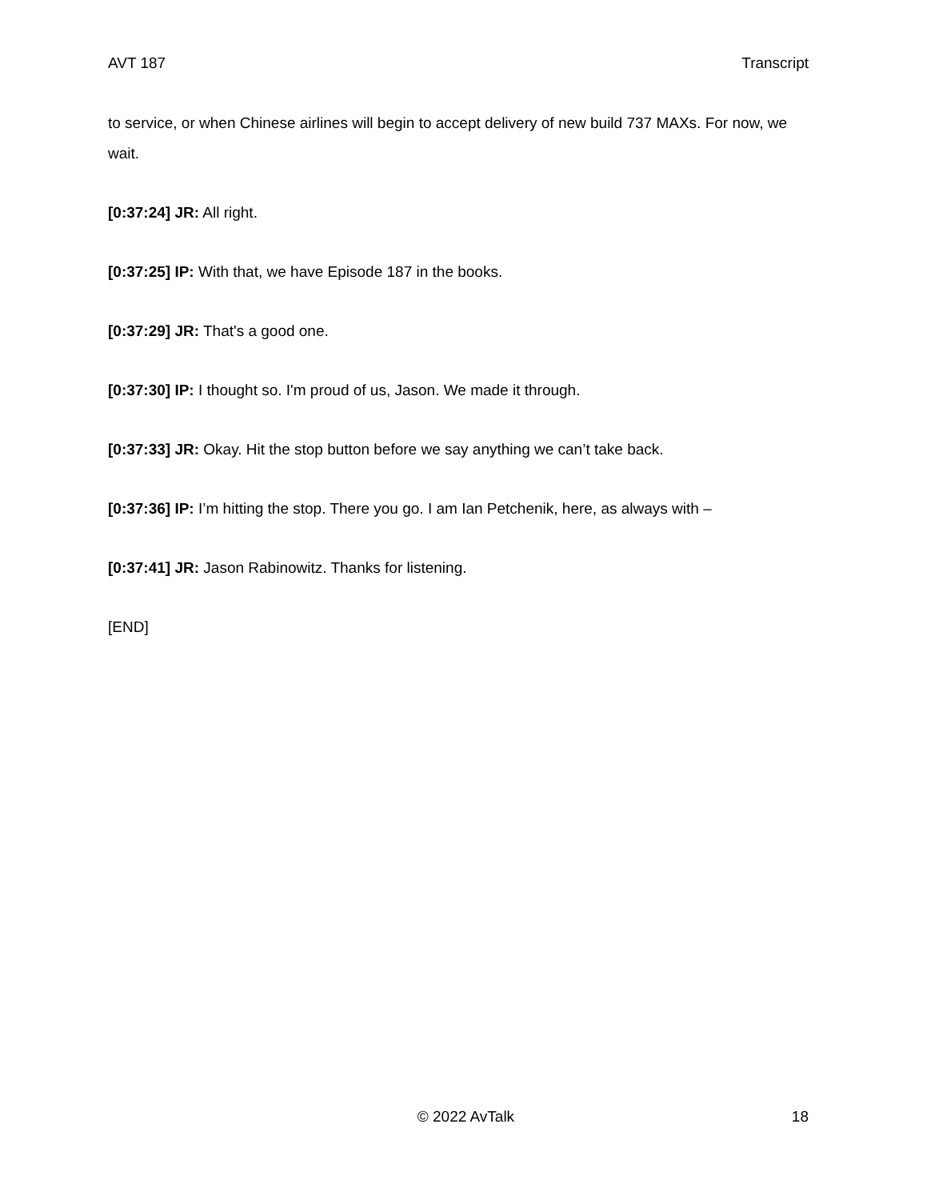AVT 187 Transcript
to service, or when Chinese airlines will begin to accept delivery of new build 737 MAXs. For now, we wait.
[0:37:24] JR: All right.
[0:37:25] IP: With that, we have Episode 187 in the books.
[0:37:29] JR: That's a good one.
[0:37:30] IP: I thought so. I'm proud of us, Jason. We made it through.
[0:37:33] JR: Okay. Hit the stop button before we say anything we can’t take back.
[0:37:36] IP: I’m hitting the stop. There you go. I am Ian Petchenik, here, as always with –
[0:37:41] JR: Jason Rabinowitz. Thanks for listening.
[END]
© 2022 AvTalk 18